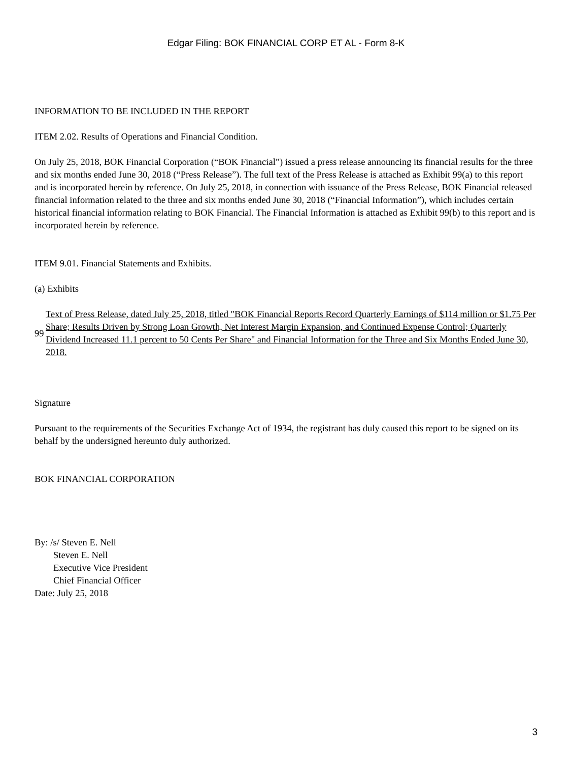Edgar Filing: BOK FINANCIAL CORP ET AL - Form 8-K
INFORMATION TO BE INCLUDED IN THE REPORT
ITEM 2.02. Results of Operations and Financial Condition.
On July 25, 2018, BOK Financial Corporation (“BOK Financial”) issued a press release announcing its financial results for the three and six months ended June 30, 2018 (“Press Release”). The full text of the Press Release is attached as Exhibit 99(a) to this report and is incorporated herein by reference. On July 25, 2018, in connection with issuance of the Press Release, BOK Financial released financial information related to the three and six months ended June 30, 2018 (“Financial Information”), which includes certain historical financial information relating to BOK Financial. The Financial Information is attached as Exhibit 99(b) to this report and is incorporated herein by reference.
ITEM 9.01. Financial Statements and Exhibits.
(a) Exhibits
99 Text of Press Release, dated July 25, 2018, titled "BOK Financial Reports Record Quarterly Earnings of $114 million or $1.75 Per Share; Results Driven by Strong Loan Growth, Net Interest Margin Expansion, and Continued Expense Control; Quarterly Dividend Increased 11.1 percent to 50 Cents Per Share" and Financial Information for the Three and Six Months Ended June 30, 2018.
Signature
Pursuant to the requirements of the Securities Exchange Act of 1934, the registrant has duly caused this report to be signed on its behalf by the undersigned hereunto duly authorized.
BOK FINANCIAL CORPORATION
By: /s/ Steven E. Nell
Steven E. Nell
Executive Vice President
Chief Financial Officer
Date: July 25, 2018
3